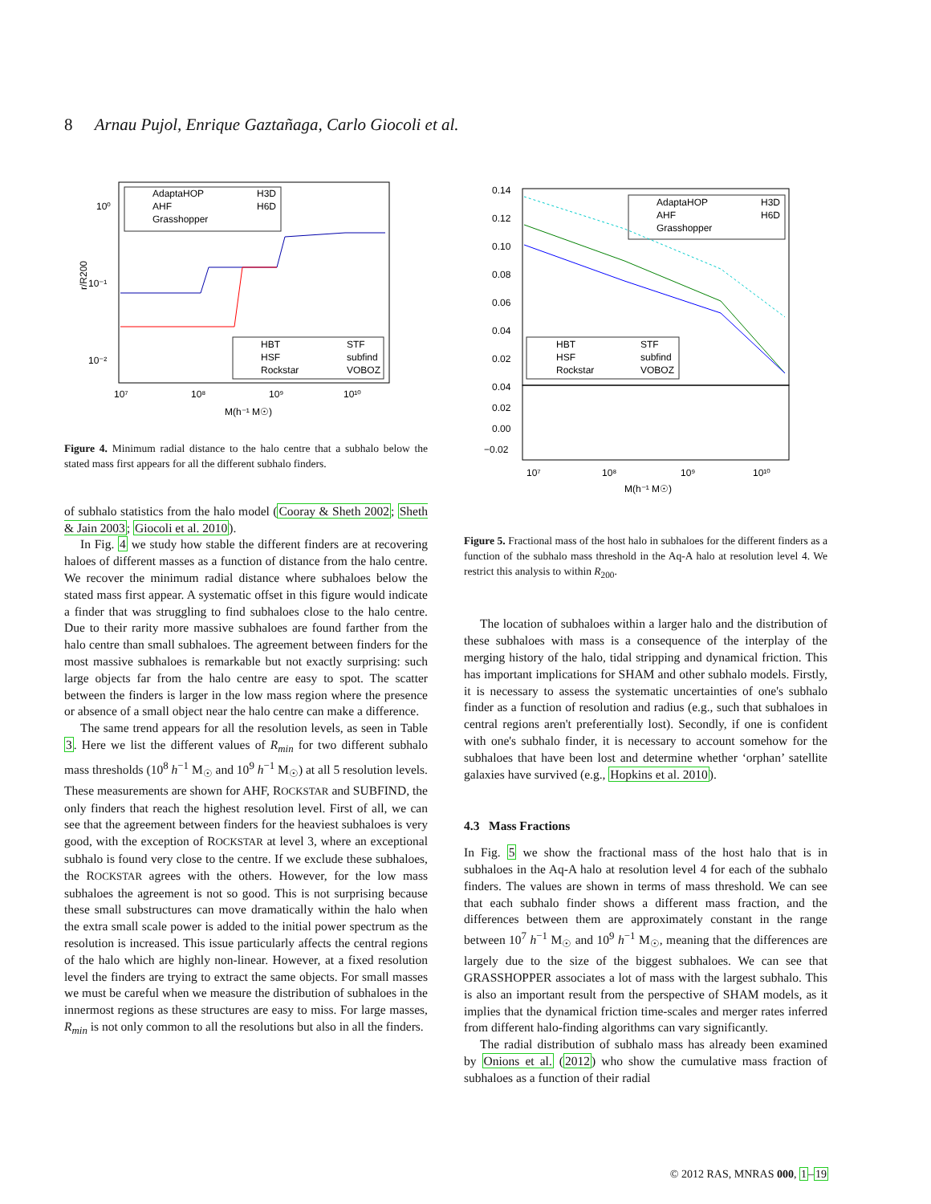8 Arnau Pujol, Enrique Gaztañaga, Carlo Giocoli et al.
AdaptaHOP
H3D
AHF
H6D
Grasshopper
HBT
STF
HSF
subfind
Rockstar
VOBOZ
10⁰
10⁻¹
10⁻²
10⁷
10⁸
10⁹
10¹⁰
M(h⁻¹ M☉)
r/R200
Figure 4. Minimum radial distance to the halo centre that a subhalo below the stated mass first appears for all the different subhalo finders.
of subhalo statistics from the halo model (Cooray & Sheth 2002; Sheth & Jain 2003; Giocoli et al. 2010).
In Fig. 4 we study how stable the different finders are at recovering haloes of different masses as a function of distance from the halo centre. We recover the minimum radial distance where subhaloes below the stated mass first appear. A systematic offset in this figure would indicate a finder that was struggling to find subhaloes close to the halo centre. Due to their rarity more massive subhaloes are found farther from the halo centre than small subhaloes. The agreement between finders for the most massive subhaloes is remarkable but not exactly surprising: such large objects far from the halo centre are easy to spot. The scatter between the finders is larger in the low mass region where the presence or absence of a small object near the halo centre can make a difference.
The same trend appears for all the resolution levels, as seen in Table 3. Here we list the different values of R<sub>min</sub> for two different subhalo mass thresholds (10<sup>8</sup> h<sup>−1</sup> M<sub>☉</sub> and 10<sup>9</sup> h<sup>−1</sup> M<sub>☉</sub>) at all 5 resolution levels. These measurements are shown for AHF, ROCKSTAR and SUBFIND, the only finders that reach the highest resolution level. First of all, we can see that the agreement between finders for the heaviest subhaloes is very good, with the exception of ROCKSTAR at level 3, where an exceptional subhalo is found very close to the centre. If we exclude these subhaloes, the ROCKSTAR agrees with the others. However, for the low mass subhaloes the agreement is not so good. This is not surprising because these small substructures can move dramatically within the halo when the extra small scale power is added to the initial power spectrum as the resolution is increased. This issue particularly affects the central regions of the halo which are highly non-linear. However, at a fixed resolution level the finders are trying to extract the same objects. For small masses we must be careful when we measure the distribution of subhaloes in the innermost regions as these structures are easy to miss. For large masses, R<sub>min</sub> is not only common to all the resolutions but also in all the finders.
AdaptaHOP
H3D
AHF
H6D
Grasshopper
HBT
STF
HSF
subfind
Rockstar
VOBOZ
0.14
0.12
0.10
0.08
0.06
0.04
0.02
0.04
0.02
0.00
−0.02
10⁷
10⁸
10⁹
10¹⁰
M(h⁻¹ M☉)
Figure 5. Fractional mass of the host halo in subhaloes for the different finders as a function of the subhalo mass threshold in the Aq-A halo at resolution level 4. We restrict this analysis to within R<sub>200</sub>.
The location of subhaloes within a larger halo and the distribution of these subhaloes with mass is a consequence of the interplay of the merging history of the halo, tidal stripping and dynamical friction. This has important implications for SHAM and other subhalo models. Firstly, it is necessary to assess the systematic uncertainties of one's subhalo finder as a function of resolution and radius (e.g., such that subhaloes in central regions aren't preferentially lost). Secondly, if one is confident with one's subhalo finder, it is necessary to account somehow for the subhaloes that have been lost and determine whether ‘orphan’ satellite galaxies have survived (e.g., Hopkins et al. 2010).
4.3 Mass Fractions
In Fig. 5 we show the fractional mass of the host halo that is in subhaloes in the Aq-A halo at resolution level 4 for each of the subhalo finders. The values are shown in terms of mass threshold. We can see that each subhalo finder shows a different mass fraction, and the differences between them are approximately constant in the range between 10<sup>7</sup> h<sup>−1</sup> M<sub>☉</sub> and 10<sup>9</sup> h<sup>−1</sup> M<sub>☉</sub>, meaning that the differences are largely due to the size of the biggest subhaloes. We can see that GRASSHOPPER associates a lot of mass with the largest subhalo. This is also an important result from the perspective of SHAM models, as it implies that the dynamical friction time-scales and merger rates inferred from different halo-finding algorithms can vary significantly.
The radial distribution of subhalo mass has already been examined by Onions et al. (2012) who show the cumulative mass fraction of subhaloes as a function of their radial
© 2012 RAS, MNRAS 000, 1–19